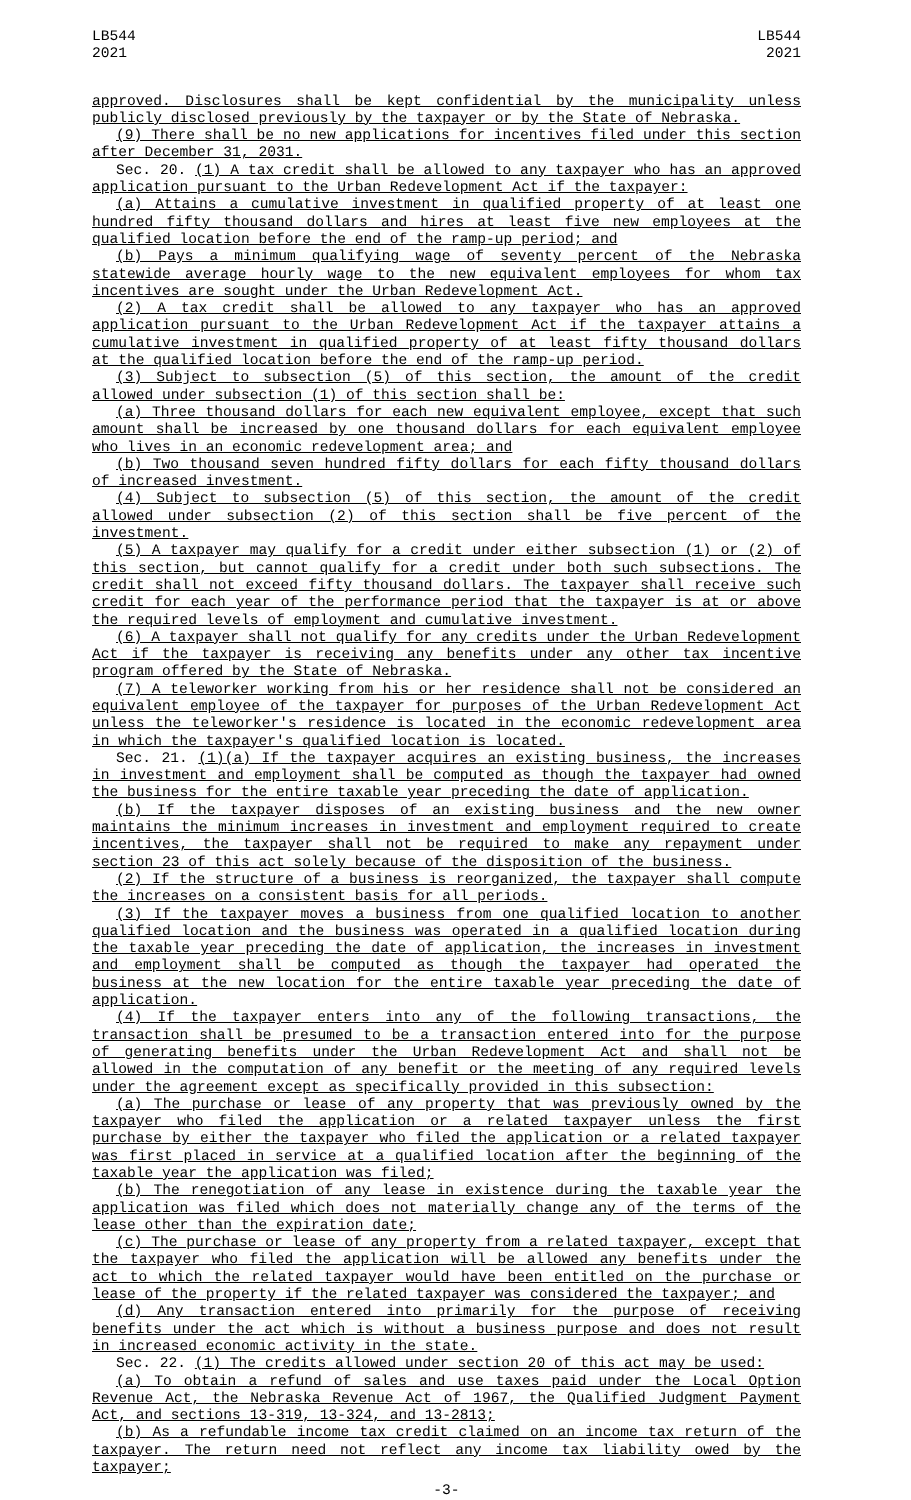LB544
2021
LB544
2021
approved. Disclosures shall be kept confidential by the municipality unless publicly disclosed previously by the taxpayer or by the State of Nebraska.
(9) There shall be no new applications for incentives filed under this section after December 31, 2031.
Sec. 20. (1) A tax credit shall be allowed to any taxpayer who has an approved application pursuant to the Urban Redevelopment Act if the taxpayer:
(a) Attains a cumulative investment in qualified property of at least one hundred fifty thousand dollars and hires at least five new employees at the qualified location before the end of the ramp-up period; and
(b) Pays a minimum qualifying wage of seventy percent of the Nebraska statewide average hourly wage to the new equivalent employees for whom tax incentives are sought under the Urban Redevelopment Act.
(2) A tax credit shall be allowed to any taxpayer who has an approved application pursuant to the Urban Redevelopment Act if the taxpayer attains a cumulative investment in qualified property of at least fifty thousand dollars at the qualified location before the end of the ramp-up period.
(3) Subject to subsection (5) of this section, the amount of the credit allowed under subsection (1) of this section shall be:
(a) Three thousand dollars for each new equivalent employee, except that such amount shall be increased by one thousand dollars for each equivalent employee who lives in an economic redevelopment area; and
(b) Two thousand seven hundred fifty dollars for each fifty thousand dollars of increased investment.
(4) Subject to subsection (5) of this section, the amount of the credit allowed under subsection (2) of this section shall be five percent of the investment.
(5) A taxpayer may qualify for a credit under either subsection (1) or (2) of this section, but cannot qualify for a credit under both such subsections. The credit shall not exceed fifty thousand dollars. The taxpayer shall receive such credit for each year of the performance period that the taxpayer is at or above the required levels of employment and cumulative investment.
(6) A taxpayer shall not qualify for any credits under the Urban Redevelopment Act if the taxpayer is receiving any benefits under any other tax incentive program offered by the State of Nebraska.
(7) A teleworker working from his or her residence shall not be considered an equivalent employee of the taxpayer for purposes of the Urban Redevelopment Act unless the teleworker's residence is located in the economic redevelopment area in which the taxpayer's qualified location is located.
Sec. 21. (1)(a) If the taxpayer acquires an existing business, the increases in investment and employment shall be computed as though the taxpayer had owned the business for the entire taxable year preceding the date of application.
(b) If the taxpayer disposes of an existing business and the new owner maintains the minimum increases in investment and employment required to create incentives, the taxpayer shall not be required to make any repayment under section 23 of this act solely because of the disposition of the business.
(2) If the structure of a business is reorganized, the taxpayer shall compute the increases on a consistent basis for all periods.
(3) If the taxpayer moves a business from one qualified location to another qualified location and the business was operated in a qualified location during the taxable year preceding the date of application, the increases in investment and employment shall be computed as though the taxpayer had operated the business at the new location for the entire taxable year preceding the date of application.
(4) If the taxpayer enters into any of the following transactions, the transaction shall be presumed to be a transaction entered into for the purpose of generating benefits under the Urban Redevelopment Act and shall not be allowed in the computation of any benefit or the meeting of any required levels under the agreement except as specifically provided in this subsection:
(a) The purchase or lease of any property that was previously owned by the taxpayer who filed the application or a related taxpayer unless the first purchase by either the taxpayer who filed the application or a related taxpayer was first placed in service at a qualified location after the beginning of the taxable year the application was filed;
(b) The renegotiation of any lease in existence during the taxable year the application was filed which does not materially change any of the terms of the lease other than the expiration date;
(c) The purchase or lease of any property from a related taxpayer, except that the taxpayer who filed the application will be allowed any benefits under the act to which the related taxpayer would have been entitled on the purchase or lease of the property if the related taxpayer was considered the taxpayer; and
(d) Any transaction entered into primarily for the purpose of receiving benefits under the act which is without a business purpose and does not result in increased economic activity in the state.
Sec. 22. (1) The credits allowed under section 20 of this act may be used:
(a) To obtain a refund of sales and use taxes paid under the Local Option Revenue Act, the Nebraska Revenue Act of 1967, the Qualified Judgment Payment Act, and sections 13-319, 13-324, and 13-2813;
(b) As a refundable income tax credit claimed on an income tax return of the taxpayer. The return need not reflect any income tax liability owed by the taxpayer;
-3-